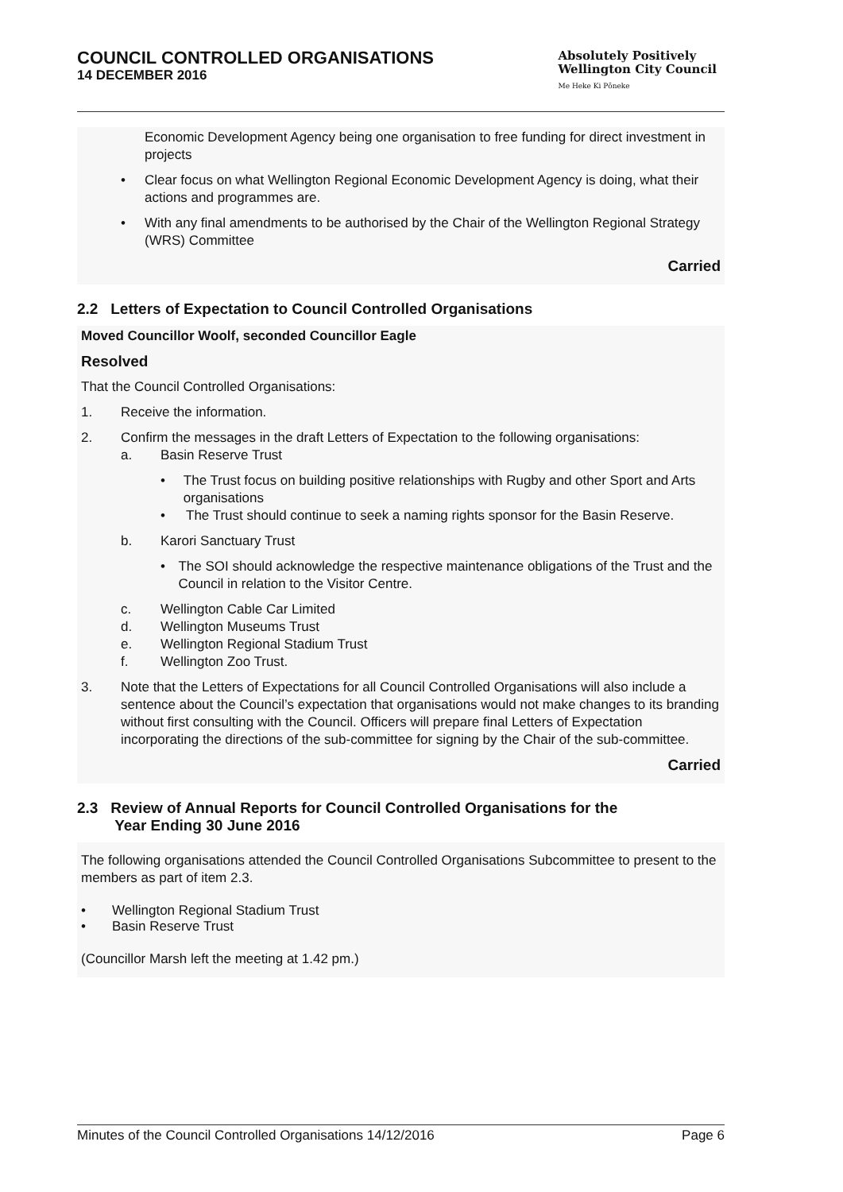COUNCIL CONTROLLED ORGANISATIONS
14 DECEMBER 2016
Absolutely Positively
Wellington City Council
Me Heke Ki Pōneke
Economic Development Agency being one organisation to free funding for direct investment in projects
• Clear focus on what Wellington Regional Economic Development Agency is doing, what their actions and programmes are.
• With any final amendments to be authorised by the Chair of the Wellington Regional Strategy (WRS) Committee
Carried
2.2 Letters of Expectation to Council Controlled Organisations
Moved Councillor Woolf, seconded Councillor Eagle
Resolved
That the Council Controlled Organisations:
1. Receive the information.
2. Confirm the messages in the draft Letters of Expectation to the following organisations:
a. Basin Reserve Trust
• The Trust focus on building positive relationships with Rugby and other Sport and Arts organisations
• The Trust should continue to seek a naming rights sponsor for the Basin Reserve.
b. Karori Sanctuary Trust
• The SOI should acknowledge the respective maintenance obligations of the Trust and the Council in relation to the Visitor Centre.
c. Wellington Cable Car Limited
d. Wellington Museums Trust
e. Wellington Regional Stadium Trust
f. Wellington Zoo Trust.
3. Note that the Letters of Expectations for all Council Controlled Organisations will also include a sentence about the Council’s expectation that organisations would not make changes to its branding without first consulting with the Council. Officers will prepare final Letters of Expectation incorporating the directions of the sub-committee for signing by the Chair of the sub-committee.
Carried
2.3 Review of Annual Reports for Council Controlled Organisations for the
Year Ending 30 June 2016
The following organisations attended the Council Controlled Organisations Subcommittee to present to the members as part of item 2.3.
• Wellington Regional Stadium Trust
• Basin Reserve Trust
(Councillor Marsh left the meeting at 1.42 pm.)
Minutes of the Council Controlled Organisations 14/12/2016 Page 6